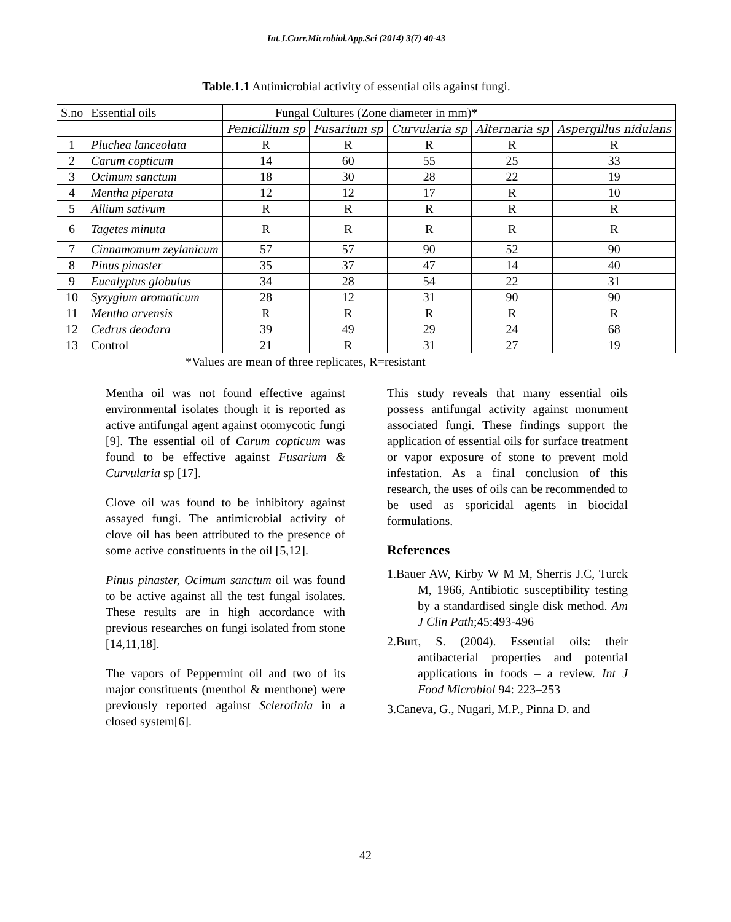Int.J.Curr.Microbiol.App.Sci (2014) 3(7) 40-43
Table.1.1 Antimicrobial activity of essential oils against fungi.
| S.no | Essential oils | Fungal Cultures (Zone diameter in mm)* | | | | |
| | | Penicillium sp | Fusarium sp | Curvularia sp | Alternaria sp | Aspergillus nidulans |
| 1 | Pluchea lanceolata | R | R | R | R | R |
| 2 | Carum copticum | 14 | 60 | 55 | 25 | 33 |
| 3 | Ocimum sanctum | 18 | 30 | 28 | 22 | 19 |
| 4 | Mentha piperata | 12 | 12 | 17 | R | 10 |
| 5 | Allium sativum | R | R | R | R | R |
| 6 | Tagetes minuta | R | R | R | R | R |
| 7 | Cinnamomum zeylanicum | 57 | 57 | 90 | 52 | 90 |
| 8 | Pinus pinaster | 35 | 37 | 47 | 14 | 40 |
| 9 | Eucalyptus globulus | 34 | 28 | 54 | 22 | 31 |
| 10 | Syzygium aromaticum | 28 | 12 | 31 | 90 | 90 |
| 11 | Mentha arvensis | R | R | R | R | R |
| 12 | Cedrus deodara | 39 | 49 | 29 | 24 | 68 |
| 13 | Control | 21 | R | 31 | 27 | 19 |
*Values are mean of three replicates, R=resistant
Mentha oil was not found effective against environmental isolates though it is reported as active antifungal agent against otomycotic fungi [9]. The essential oil of Carum copticum was found to be effective against Fusarium & Curvularia sp [17].
Clove oil was found to be inhibitory against assayed fungi. The antimicrobial activity of clove oil has been attributed to the presence of some active constituents in the oil [5,12].
Pinus pinaster, Ocimum sanctum oil was found to be active against all the test fungal isolates. These results are in high accordance with previous researches on fungi isolated from stone [14,11,18].
The vapors of Peppermint oil and two of its major constituents (menthol & menthone) were previously reported against Sclerotinia in a closed system[6].
This study reveals that many essential oils possess antifungal activity against monument associated fungi. These findings support the application of essential oils for surface treatment or vapor exposure of stone to prevent mold infestation. As a final conclusion of this research, the uses of oils can be recommended to be used as sporicidal agents in biocidal formulations.
References
1.Bauer AW, Kirby W M M, Sherris J.C, Turck M, 1966, Antibiotic susceptibility testing by a standardised single disk method. Am J Clin Path;45:493-496
2.Burt, S. (2004). Essential oils: their antibacterial properties and potential applications in foods – a review. Int J Food Microbiol 94: 223–253
3.Caneva, G., Nugari, M.P., Pinna D. and
42